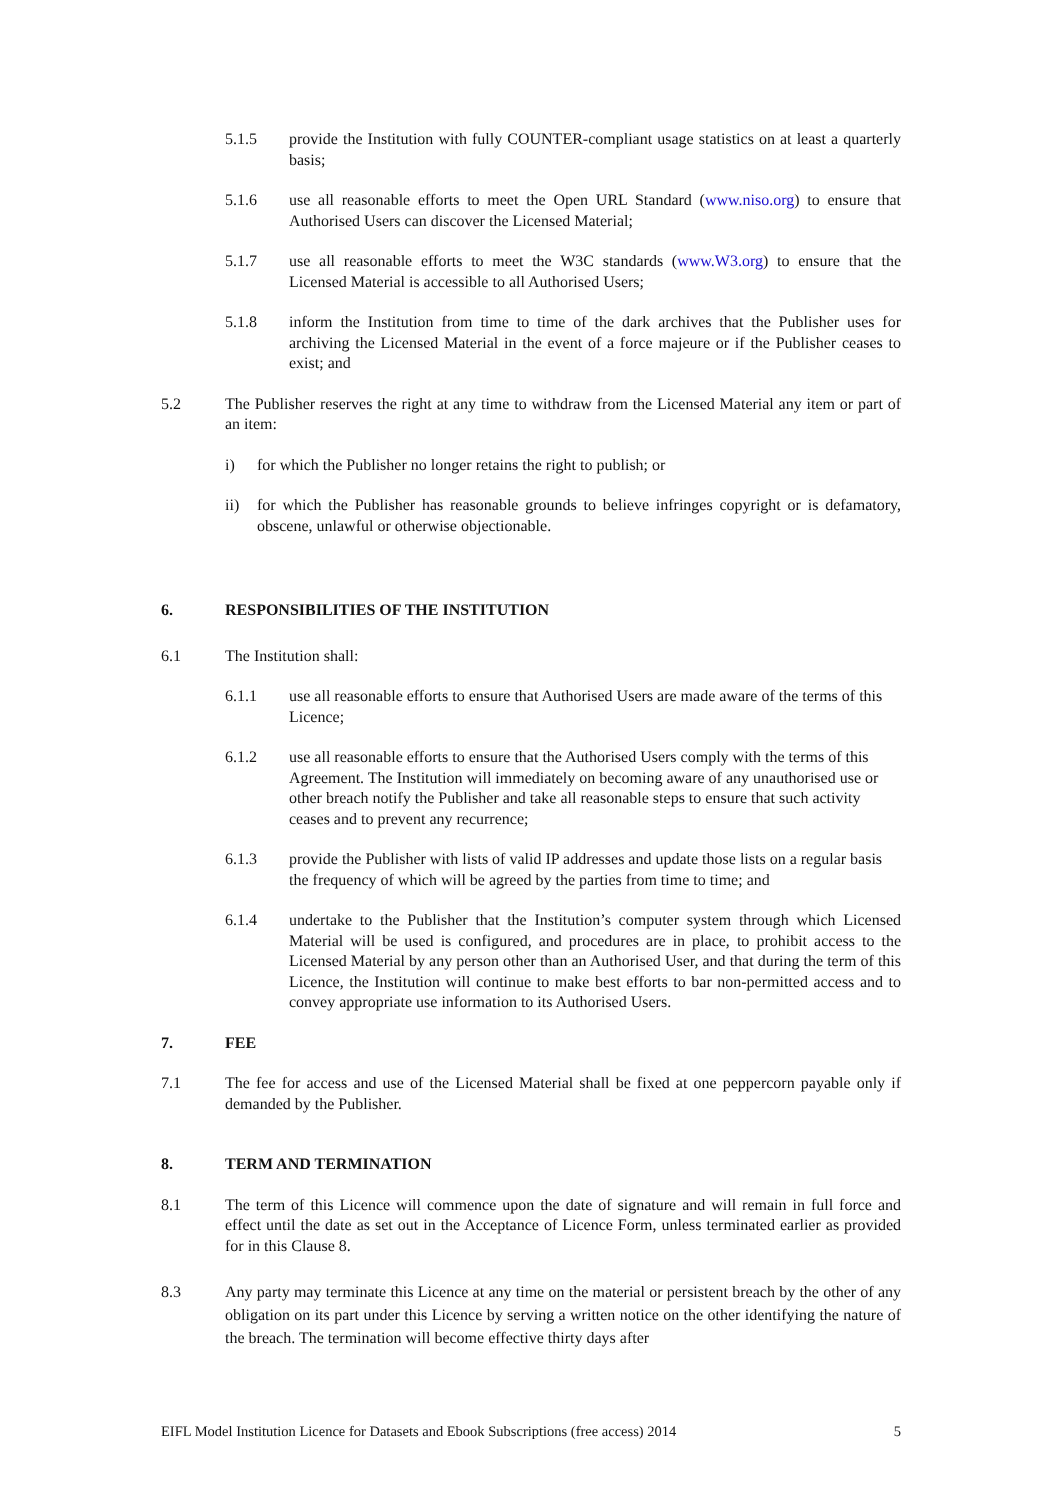5.1.5 provide the Institution with fully COUNTER-compliant usage statistics on at least a quarterly basis;
5.1.6 use all reasonable efforts to meet the Open URL Standard (www.niso.org) to ensure that Authorised Users can discover the Licensed Material;
5.1.7 use all reasonable efforts to meet the W3C standards (www.W3.org) to ensure that the Licensed Material is accessible to all Authorised Users;
5.1.8 inform the Institution from time to time of the dark archives that the Publisher uses for archiving the Licensed Material in the event of a force majeure or if the Publisher ceases to exist; and
5.2 The Publisher reserves the right at any time to withdraw from the Licensed Material any item or part of an item:
i) for which the Publisher no longer retains the right to publish; or
ii) for which the Publisher has reasonable grounds to believe infringes copyright or is defamatory, obscene, unlawful or otherwise objectionable.
6. RESPONSIBILITIES OF THE INSTITUTION
6.1 The Institution shall:
6.1.1 use all reasonable efforts to ensure that Authorised Users are made aware of the terms of this Licence;
6.1.2 use all reasonable efforts to ensure that the Authorised Users comply with the terms of this Agreement. The Institution will immediately on becoming aware of any unauthorised use or other breach notify the Publisher and take all reasonable steps to ensure that such activity ceases and to prevent any recurrence;
6.1.3 provide the Publisher with lists of valid IP addresses and update those lists on a regular basis the frequency of which will be agreed by the parties from time to time; and
6.1.4 undertake to the Publisher that the Institution’s computer system through which Licensed Material will be used is configured, and procedures are in place, to prohibit access to the Licensed Material by any person other than an Authorised User, and that during the term of this Licence, the Institution will continue to make best efforts to bar non-permitted access and to convey appropriate use information to its Authorised Users.
7. FEE
7.1 The fee for access and use of the Licensed Material shall be fixed at one peppercorn payable only if demanded by the Publisher.
8. TERM AND TERMINATION
8.1 The term of this Licence will commence upon the date of signature and will remain in full force and effect until the date as set out in the Acceptance of Licence Form, unless terminated earlier as provided for in this Clause 8.
8.3 Any party may terminate this Licence at any time on the material or persistent breach by the other of any obligation on its part under this Licence by serving a written notice on the other identifying the nature of the breach. The termination will become effective thirty days after
EIFL Model Institution Licence for Datasets and Ebook Subscriptions (free access) 2014 5